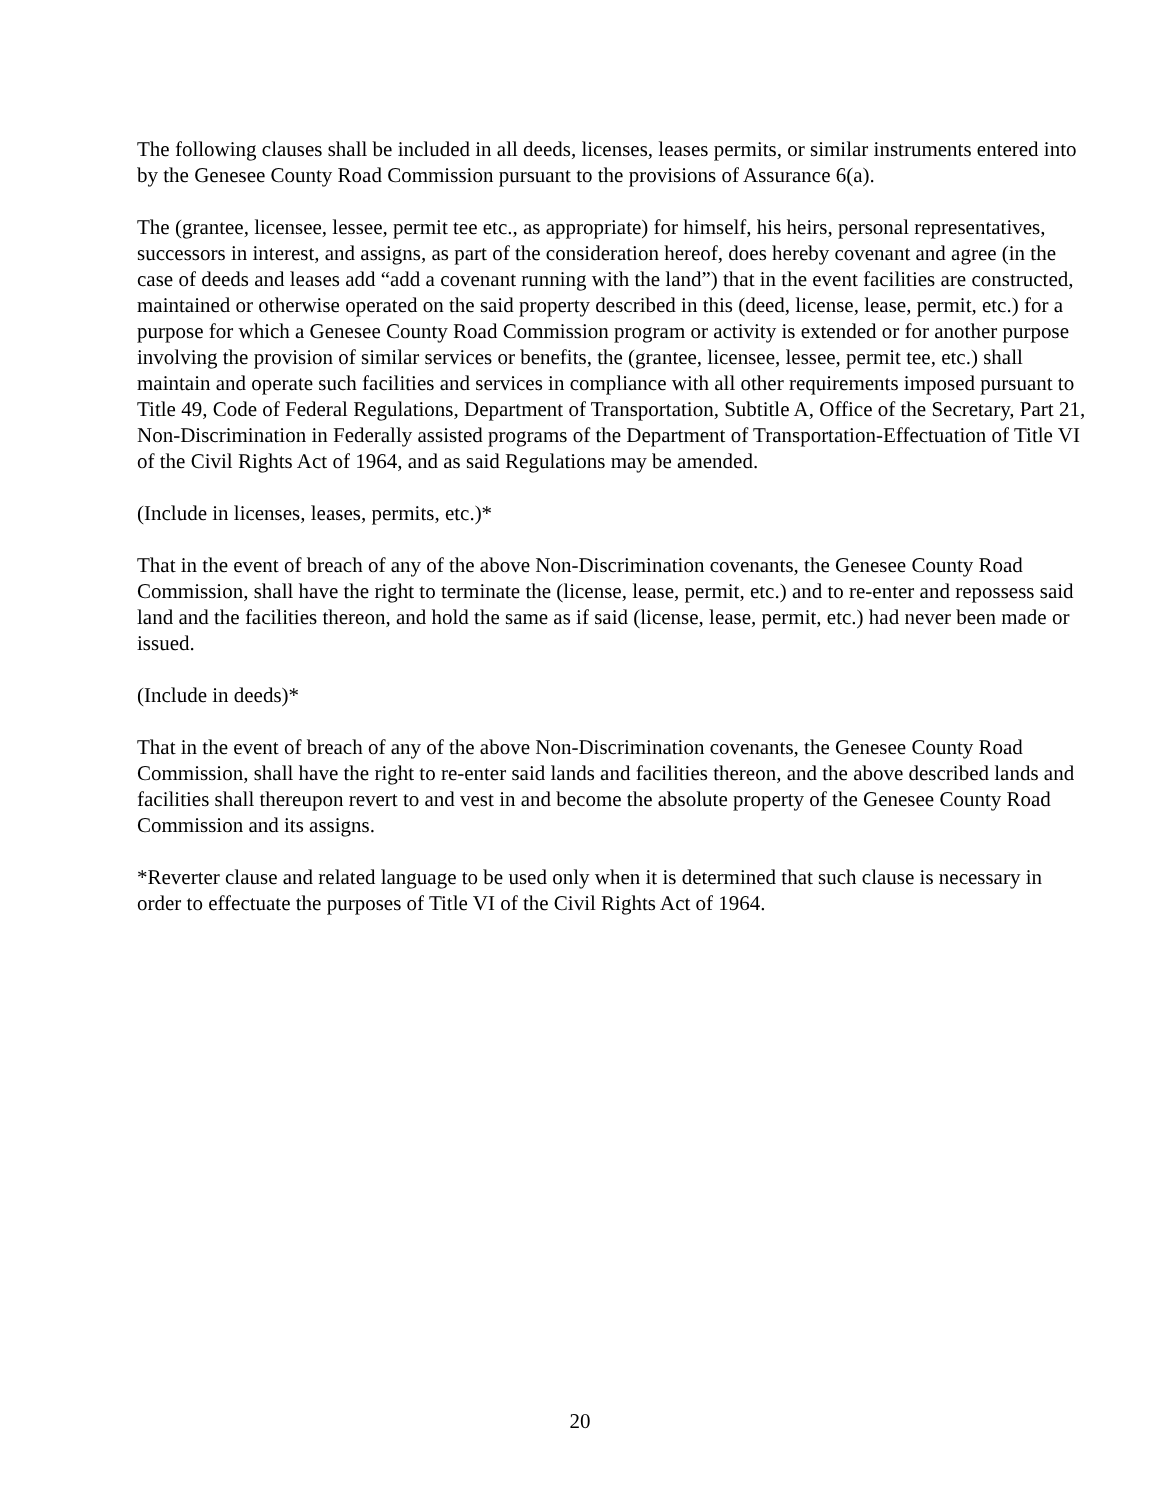The following clauses shall be included in all deeds, licenses, leases permits, or similar instruments entered into by the Genesee County Road Commission pursuant to the provisions of Assurance 6(a).
The (grantee, licensee, lessee, permit tee etc., as appropriate) for himself, his heirs, personal representatives, successors in interest, and assigns, as part of the consideration hereof, does hereby covenant and agree (in the case of deeds and leases add “add a covenant running with the land”) that in the event facilities are constructed, maintained or otherwise operated on the said property described in this (deed, license, lease, permit, etc.) for a purpose for which a Genesee County Road Commission program or activity is extended or for another purpose involving the provision of similar services or benefits, the (grantee, licensee, lessee, permit tee, etc.) shall maintain and operate such facilities and services in compliance with all other requirements imposed pursuant to Title 49, Code of Federal Regulations, Department of Transportation, Subtitle A, Office of the Secretary, Part 21, Non-Discrimination in Federally assisted programs of the Department of Transportation-Effectuation of Title VI of the Civil Rights Act of 1964, and as said Regulations may be amended.
(Include in licenses, leases, permits, etc.)*
That in the event of breach of any of the above Non-Discrimination covenants, the Genesee County Road Commission, shall have the right to terminate the (license, lease, permit, etc.) and to re-enter and repossess said land and the facilities thereon, and hold the same as if said (license, lease, permit, etc.) had never been made or issued.
(Include in deeds)*
That in the event of breach of any of the above Non-Discrimination covenants, the Genesee County Road Commission, shall have the right to re-enter said lands and facilities thereon, and the above described lands and facilities shall thereupon revert to and vest in and become the absolute property of the Genesee County Road Commission and its assigns.
*Reverter clause and related language to be used only when it is determined that such clause is necessary in order to effectuate the purposes of Title VI of the Civil Rights Act of 1964.
20